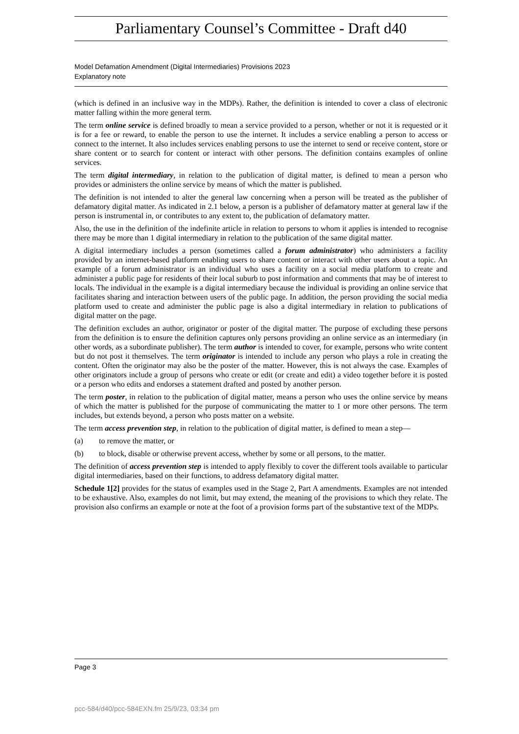Parliamentary Counsel’s Committee - Draft d40
Model Defamation Amendment (Digital Intermediaries) Provisions 2023
Explanatory note
(which is defined in an inclusive way in the MDPs). Rather, the definition is intended to cover a class of electronic matter falling within the more general term.
The term online service is defined broadly to mean a service provided to a person, whether or not it is requested or it is for a fee or reward, to enable the person to use the internet. It includes a service enabling a person to access or connect to the internet. It also includes services enabling persons to use the internet to send or receive content, store or share content or to search for content or interact with other persons. The definition contains examples of online services.
The term digital intermediary, in relation to the publication of digital matter, is defined to mean a person who provides or administers the online service by means of which the matter is published.
The definition is not intended to alter the general law concerning when a person will be treated as the publisher of defamatory digital matter. As indicated in 2.1 below, a person is a publisher of defamatory matter at general law if the person is instrumental in, or contributes to any extent to, the publication of defamatory matter.
Also, the use in the definition of the indefinite article in relation to persons to whom it applies is intended to recognise there may be more than 1 digital intermediary in relation to the publication of the same digital matter.
A digital intermediary includes a person (sometimes called a forum administrator) who administers a facility provided by an internet-based platform enabling users to share content or interact with other users about a topic. An example of a forum administrator is an individual who uses a facility on a social media platform to create and administer a public page for residents of their local suburb to post information and comments that may be of interest to locals. The individual in the example is a digital intermediary because the individual is providing an online service that facilitates sharing and interaction between users of the public page. In addition, the person providing the social media platform used to create and administer the public page is also a digital intermediary in relation to publications of digital matter on the page.
The definition excludes an author, originator or poster of the digital matter. The purpose of excluding these persons from the definition is to ensure the definition captures only persons providing an online service as an intermediary (in other words, as a subordinate publisher). The term author is intended to cover, for example, persons who write content but do not post it themselves. The term originator is intended to include any person who plays a role in creating the content. Often the originator may also be the poster of the matter. However, this is not always the case. Examples of other originators include a group of persons who create or edit (or create and edit) a video together before it is posted or a person who edits and endorses a statement drafted and posted by another person.
The term poster, in relation to the publication of digital matter, means a person who uses the online service by means of which the matter is published for the purpose of communicating the matter to 1 or more other persons. The term includes, but extends beyond, a person who posts matter on a website.
The term access prevention step, in relation to the publication of digital matter, is defined to mean a step—
(a) to remove the matter, or
(b) to block, disable or otherwise prevent access, whether by some or all persons, to the matter.
The definition of access prevention step is intended to apply flexibly to cover the different tools available to particular digital intermediaries, based on their functions, to address defamatory digital matter.
Schedule 1[2] provides for the status of examples used in the Stage 2, Part A amendments. Examples are not intended to be exhaustive. Also, examples do not limit, but may extend, the meaning of the provisions to which they relate. The provision also confirms an example or note at the foot of a provision forms part of the substantive text of the MDPs.
Page 3
pcc-584/d40/pcc-584EXN.fm 25/9/23, 03:34 pm